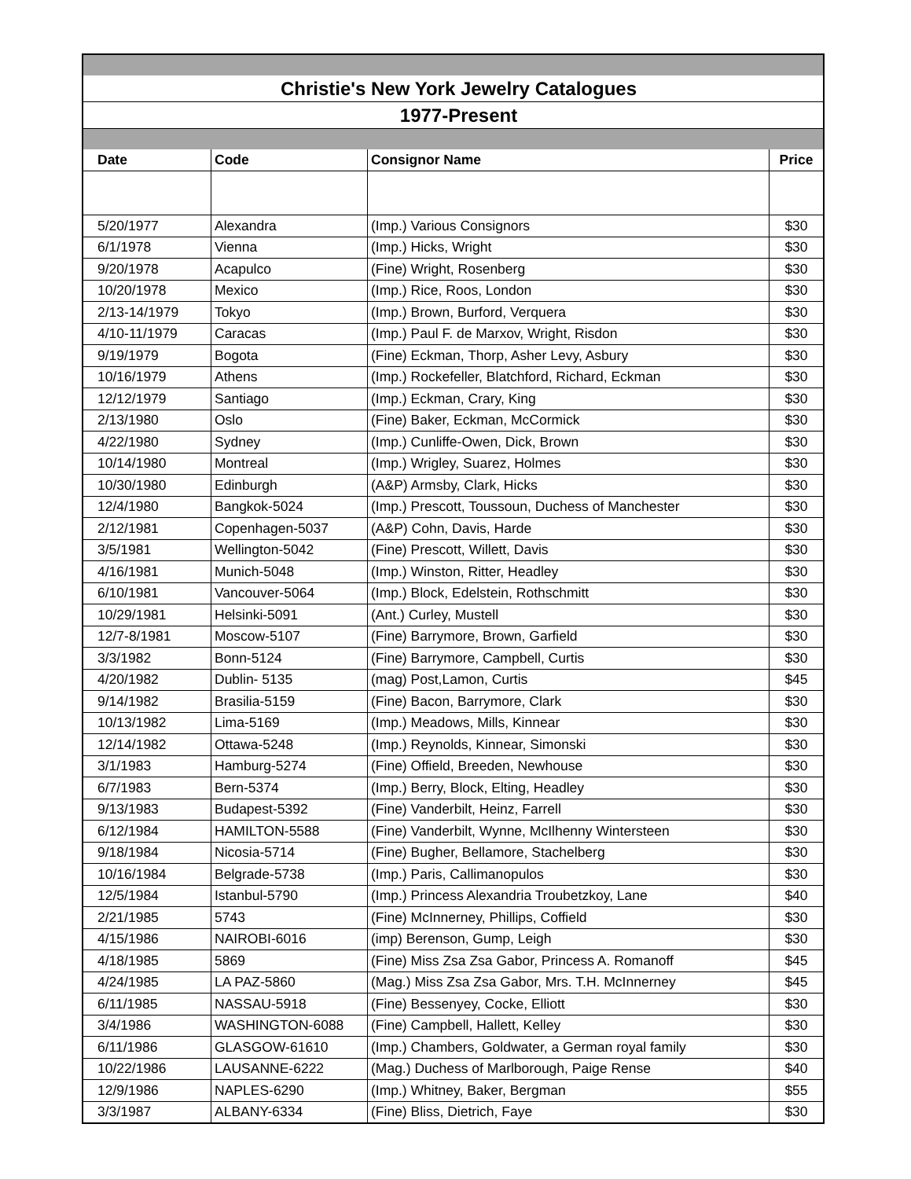| Christie's New York Jewelry Catalogues | | | |
| 1977-Present | | | |
| Date | Code | Consignor Name | Price |
| 5/20/1977 | Alexandra | (Imp.) Various Consignors | $30 |
| 6/1/1978 | Vienna | (Imp.) Hicks, Wright | $30 |
| 9/20/1978 | Acapulco | (Fine) Wright, Rosenberg | $30 |
| 10/20/1978 | Mexico | (Imp.) Rice, Roos, London | $30 |
| 2/13-14/1979 | Tokyo | (Imp.) Brown, Burford, Verquera | $30 |
| 4/10-11/1979 | Caracas | (Imp.) Paul F. de Marxov, Wright, Risdon | $30 |
| 9/19/1979 | Bogota | (Fine) Eckman, Thorp, Asher Levy, Asbury | $30 |
| 10/16/1979 | Athens | (Imp.) Rockefeller, Blatchford, Richard, Eckman | $30 |
| 12/12/1979 | Santiago | (Imp.) Eckman, Crary, King | $30 |
| 2/13/1980 | Oslo | (Fine) Baker, Eckman, McCormick | $30 |
| 4/22/1980 | Sydney | (Imp.) Cunliffe-Owen, Dick, Brown | $30 |
| 10/14/1980 | Montreal | (Imp.) Wrigley, Suarez, Holmes | $30 |
| 10/30/1980 | Edinburgh | (A&P) Armsby, Clark, Hicks | $30 |
| 12/4/1980 | Bangkok-5024 | (Imp.) Prescott, Toussoun, Duchess of Manchester | $30 |
| 2/12/1981 | Copenhagen-5037 | (A&P) Cohn, Davis, Harde | $30 |
| 3/5/1981 | Wellington-5042 | (Fine) Prescott, Willett, Davis | $30 |
| 4/16/1981 | Munich-5048 | (Imp.) Winston, Ritter, Headley | $30 |
| 6/10/1981 | Vancouver-5064 | (Imp.) Block, Edelstein, Rothschmitt | $30 |
| 10/29/1981 | Helsinki-5091 | (Ant.) Curley, Mustell | $30 |
| 12/7-8/1981 | Moscow-5107 | (Fine) Barrymore, Brown, Garfield | $30 |
| 3/3/1982 | Bonn-5124 | (Fine) Barrymore, Campbell, Curtis | $30 |
| 4/20/1982 | Dublin- 5135 | (mag) Post,Lamon, Curtis | $45 |
| 9/14/1982 | Brasilia-5159 | (Fine) Bacon, Barrymore, Clark | $30 |
| 10/13/1982 | Lima-5169 | (Imp.) Meadows, Mills, Kinnear | $30 |
| 12/14/1982 | Ottawa-5248 | (Imp.) Reynolds, Kinnear, Simonski | $30 |
| 3/1/1983 | Hamburg-5274 | (Fine) Offield, Breeden, Newhouse | $30 |
| 6/7/1983 | Bern-5374 | (Imp.) Berry, Block, Elting, Headley | $30 |
| 9/13/1983 | Budapest-5392 | (Fine) Vanderbilt, Heinz, Farrell | $30 |
| 6/12/1984 | HAMILTON-5588 | (Fine) Vanderbilt, Wynne, McIlhenny Wintersteen | $30 |
| 9/18/1984 | Nicosia-5714 | (Fine) Bugher, Bellamore, Stachelberg | $30 |
| 10/16/1984 | Belgrade-5738 | (Imp.) Paris, Callimanopulos | $30 |
| 12/5/1984 | Istanbul-5790 | (Imp.) Princess Alexandria Troubetzkoy, Lane | $40 |
| 2/21/1985 | 5743 | (Fine) McInnerney, Phillips, Coffield | $30 |
| 4/15/1986 | NAIROBI-6016 | (imp) Berenson, Gump, Leigh | $30 |
| 4/18/1985 | 5869 | (Fine) Miss Zsa Zsa Gabor, Princess A. Romanoff | $45 |
| 4/24/1985 | LA PAZ-5860 | (Mag.) Miss Zsa Zsa Gabor, Mrs. T.H. McInnerney | $45 |
| 6/11/1985 | NASSAU-5918 | (Fine) Bessenyey, Cocke, Elliott | $30 |
| 3/4/1986 | WASHINGTON-6088 | (Fine) Campbell, Hallett, Kelley | $30 |
| 6/11/1986 | GLASGOW-61610 | (Imp.) Chambers, Goldwater, a German royal family | $30 |
| 10/22/1986 | LAUSANNE-6222 | (Mag.) Duchess of Marlborough, Paige Rense | $40 |
| 12/9/1986 | NAPLES-6290 | (Imp.) Whitney, Baker, Bergman | $55 |
| 3/3/1987 | ALBANY-6334 | (Fine) Bliss, Dietrich, Faye | $30 |